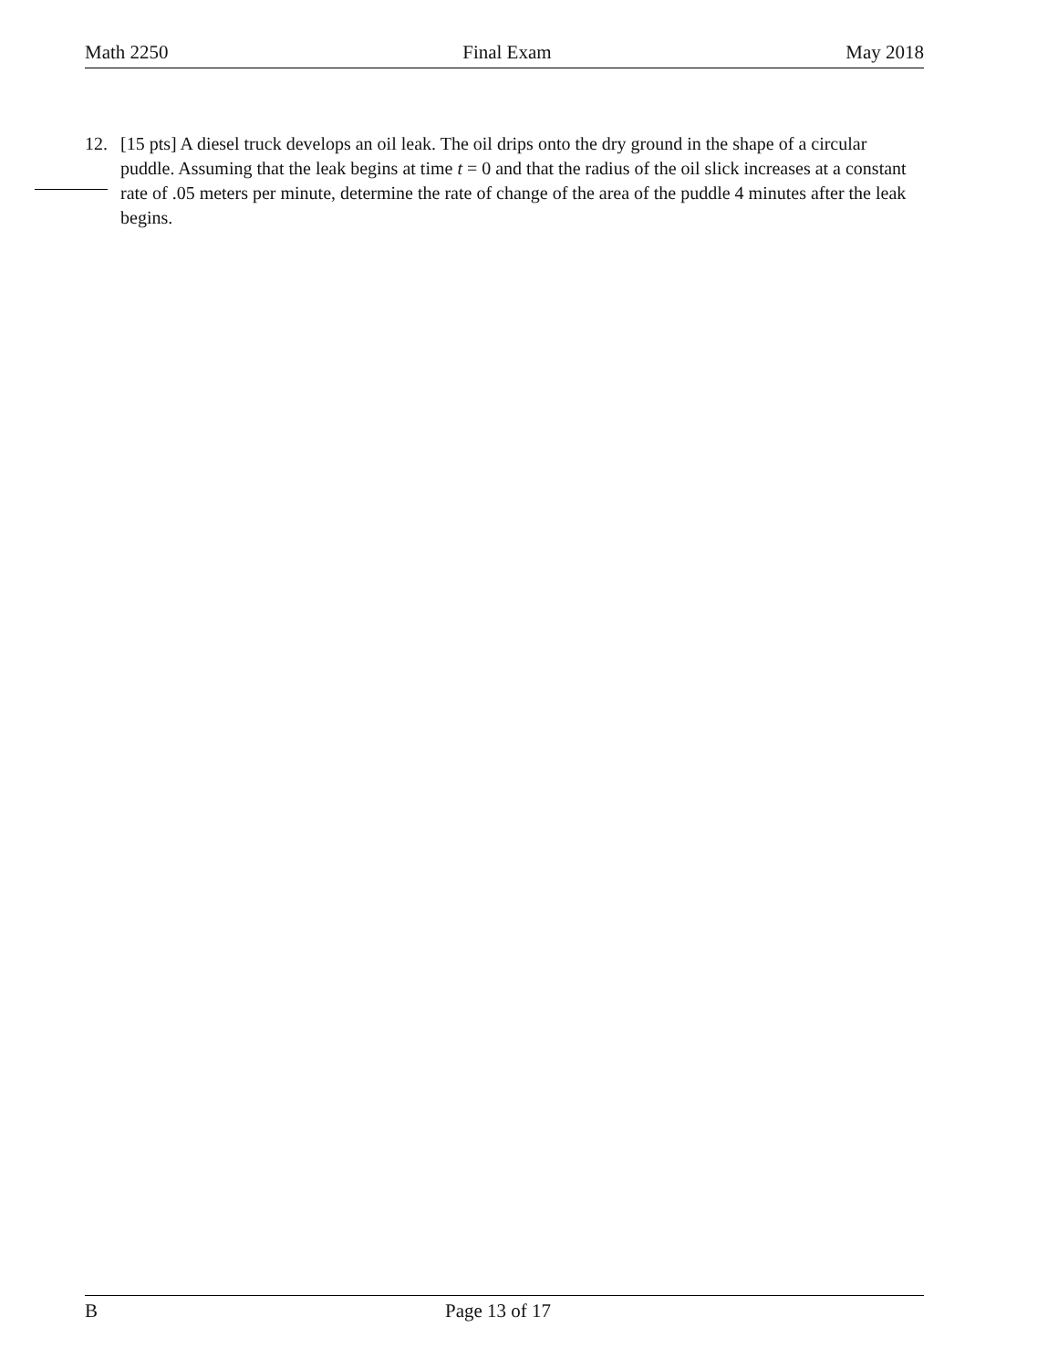Math 2250 Final Exam May 2018
12. [15 pts] A diesel truck develops an oil leak. The oil drips onto the dry ground in the shape of a circular puddle. Assuming that the leak begins at time t = 0 and that the radius of the oil slick increases at a constant rate of .05 meters per minute, determine the rate of change of the area of the puddle 4 minutes after the leak begins.
B Page 13 of 17